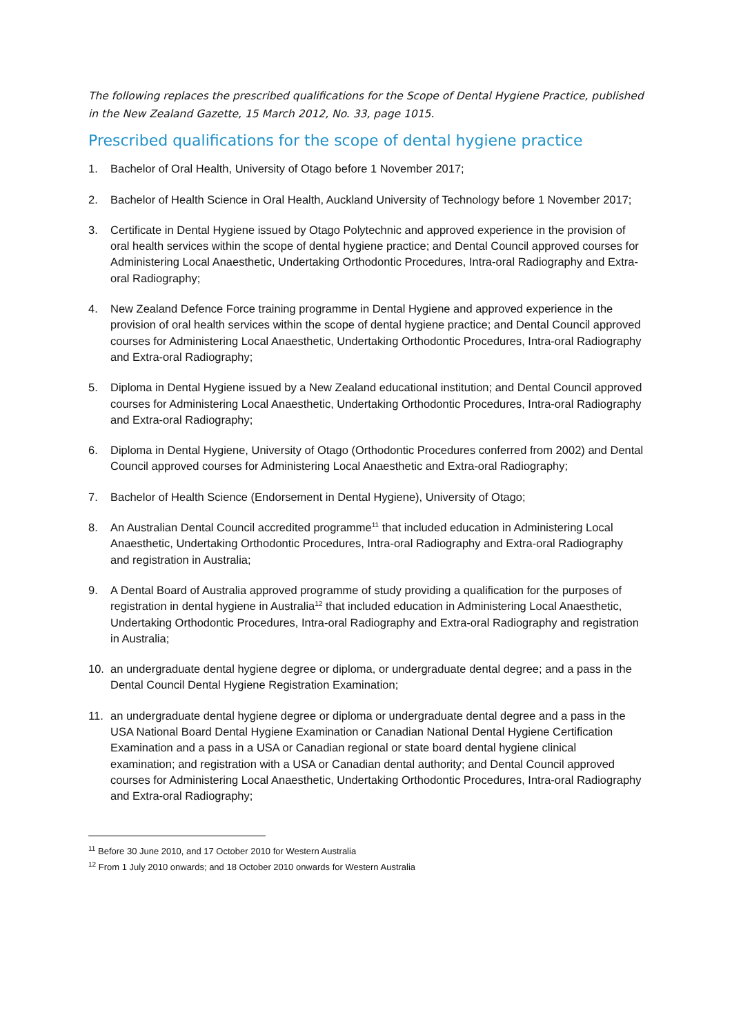The following replaces the prescribed qualifications for the Scope of Dental Hygiene Practice, published in the New Zealand Gazette, 15 March 2012, No. 33, page 1015.
Prescribed qualifications for the scope of dental hygiene practice
1. Bachelor of Oral Health, University of Otago before 1 November 2017;
2. Bachelor of Health Science in Oral Health, Auckland University of Technology before 1 November 2017;
3. Certificate in Dental Hygiene issued by Otago Polytechnic and approved experience in the provision of oral health services within the scope of dental hygiene practice; and Dental Council approved courses for Administering Local Anaesthetic, Undertaking Orthodontic Procedures, Intra-oral Radiography and Extra-oral Radiography;
4. New Zealand Defence Force training programme in Dental Hygiene and approved experience in the provision of oral health services within the scope of dental hygiene practice; and Dental Council approved courses for Administering Local Anaesthetic, Undertaking Orthodontic Procedures, Intra-oral Radiography and Extra-oral Radiography;
5. Diploma in Dental Hygiene issued by a New Zealand educational institution; and Dental Council approved courses for Administering Local Anaesthetic, Undertaking Orthodontic Procedures, Intra-oral Radiography and Extra-oral Radiography;
6. Diploma in Dental Hygiene, University of Otago (Orthodontic Procedures conferred from 2002) and Dental Council approved courses for Administering Local Anaesthetic and Extra-oral Radiography;
7. Bachelor of Health Science (Endorsement in Dental Hygiene), University of Otago;
8. An Australian Dental Council accredited programme<sup>11</sup> that included education in Administering Local Anaesthetic, Undertaking Orthodontic Procedures, Intra-oral Radiography and Extra-oral Radiography and registration in Australia;
9. A Dental Board of Australia approved programme of study providing a qualification for the purposes of registration in dental hygiene in Australia<sup>12</sup> that included education in Administering Local Anaesthetic, Undertaking Orthodontic Procedures, Intra-oral Radiography and Extra-oral Radiography and registration in Australia;
10. an undergraduate dental hygiene degree or diploma, or undergraduate dental degree; and a pass in the Dental Council Dental Hygiene Registration Examination;
11. an undergraduate dental hygiene degree or diploma or undergraduate dental degree and a pass in the USA National Board Dental Hygiene Examination or Canadian National Dental Hygiene Certification Examination and a pass in a USA or Canadian regional or state board dental hygiene clinical examination; and registration with a USA or Canadian dental authority; and Dental Council approved courses for Administering Local Anaesthetic, Undertaking Orthodontic Procedures, Intra-oral Radiography and Extra-oral Radiography;
<sup>11</sup> Before 30 June 2010, and 17 October 2010 for Western Australia
<sup>12</sup> From 1 July 2010 onwards; and 18 October 2010 onwards for Western Australia